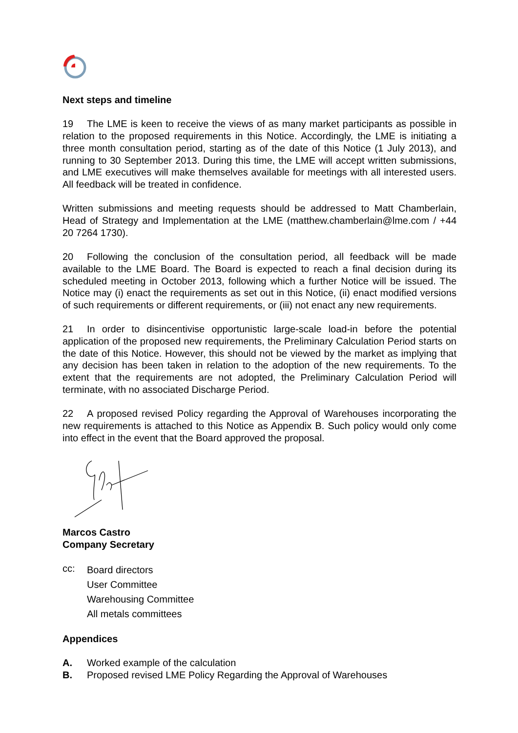Next steps and timeline
19 The LME is keen to receive the views of as many market participants as possible in relation to the proposed requirements in this Notice. Accordingly, the LME is initiating a three month consultation period, starting as of the date of this Notice (1 July 2013), and running to 30 September 2013. During this time, the LME will accept written submissions, and LME executives will make themselves available for meetings with all interested users. All feedback will be treated in confidence.
Written submissions and meeting requests should be addressed to Matt Chamberlain, Head of Strategy and Implementation at the LME (matthew.chamberlain@lme.com / +44 20 7264 1730).
20 Following the conclusion of the consultation period, all feedback will be made available to the LME Board. The Board is expected to reach a final decision during its scheduled meeting in October 2013, following which a further Notice will be issued. The Notice may (i) enact the requirements as set out in this Notice, (ii) enact modified versions of such requirements or different requirements, or (iii) not enact any new requirements.
21 In order to disincentivise opportunistic large-scale load-in before the potential application of the proposed new requirements, the Preliminary Calculation Period starts on the date of this Notice. However, this should not be viewed by the market as implying that any decision has been taken in relation to the adoption of the new requirements. To the extent that the requirements are not adopted, the Preliminary Calculation Period will terminate, with no associated Discharge Period.
22 A proposed revised Policy regarding the Approval of Warehouses incorporating the new requirements is attached to this Notice as Appendix B. Such policy would only come into effect in the event that the Board approved the proposal.
Marcos Castro
Company Secretary
cc:
Board directors
User Committee
Warehousing Committee
All metals committees
Appendices
A. Worked example of the calculation
B. Proposed revised LME Policy Regarding the Approval of Warehouses